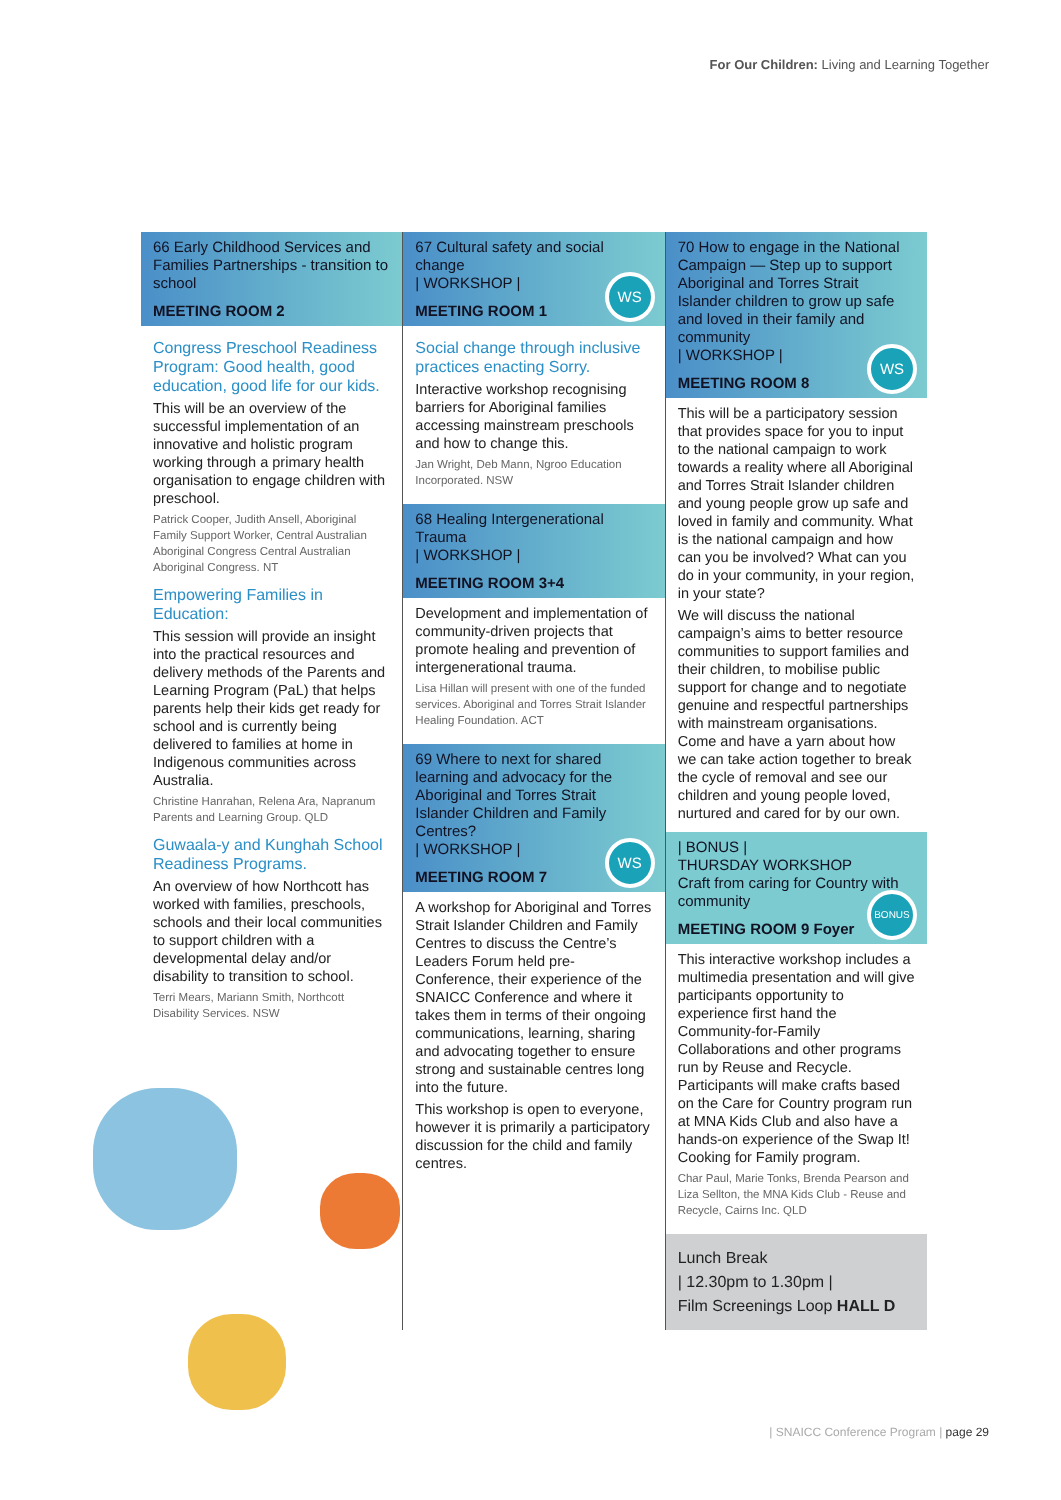For Our Children: Living and Learning Together
66 Early Childhood Services and Families Partnerships - transition to school
MEETING ROOM 2
Congress Preschool Readiness Program: Good health, good education, good life for our kids.
This will be an overview of the successful implementation of an innovative and holistic program working through a primary health organisation to engage children with preschool.
Patrick Cooper, Judith Ansell, Aboriginal Family Support Worker, Central Australian Aboriginal Congress Central Australian Aboriginal Congress. NT
Empowering Families in Education:
This session will provide an insight into the practical resources and delivery methods of the Parents and Learning Program (PaL) that helps parents help their kids get ready for school and is currently being delivered to families at home in Indigenous communities across Australia.
Christine Hanrahan, Relena Ara, Napranum Parents and Learning Group. QLD
Guwaala-y and Kunghah School Readiness Programs.
An overview of how Northcott has worked with families, preschools, schools and their local communities to support children with a developmental delay and/or disability to transition to school.
Terri Mears, Mariann Smith, Northcott Disability Services. NSW
67 Cultural safety and social change
| WORKSHOP |
MEETING ROOM 1
WS
Social change through inclusive practices enacting Sorry.
Interactive workshop recognising barriers for Aboriginal families accessing mainstream preschools and how to change this.
Jan Wright, Deb Mann, Ngroo Education Incorporated. NSW
68 Healing Intergenerational Trauma
| WORKSHOP |
MEETING ROOM 3+4
Development and implementation of community-driven projects that promote healing and prevention of intergenerational trauma.
Lisa Hillan will present with one of the funded services. Aboriginal and Torres Strait Islander Healing Foundation. ACT
69 Where to next for shared learning and advocacy for the Aboriginal and Torres Strait Islander Children and Family Centres?
| WORKSHOP |
MEETING ROOM 7
WS
A workshop for Aboriginal and Torres Strait Islander Children and Family Centres to discuss the Centre’s Leaders Forum held pre-Conference, their experience of the SNAICC Conference and where it takes them in terms of their ongoing communications, learning, sharing and advocating together to ensure strong and sustainable centres long into the future.
This workshop is open to everyone, however it is primarily a participatory discussion for the child and family centres.
70 How to engage in the National Campaign — Step up to support Aboriginal and Torres Strait Islander children to grow up safe and loved in their family and community
| WORKSHOP |
MEETING ROOM 8
WS
This will be a participatory session that provides space for you to input to the national campaign to work towards a reality where all Aboriginal and Torres Strait Islander children and young people grow up safe and loved in family and community. What is the national campaign and how can you be involved? What can you do in your community, in your region, in your state?
We will discuss the national campaign’s aims to better resource communities to support families and their children, to mobilise public support for change and to negotiate genuine and respectful partnerships with mainstream organisations. Come and have a yarn about how we can take action together to break the cycle of removal and see our children and young people loved, nurtured and cared for by our own.
| BONUS |
THURSDAY WORKSHOP
Craft from caring for Country with community
MEETING ROOM 9 Foyer
BONUS
This interactive workshop includes a multimedia presentation and will give participants opportunity to experience first hand the Community-for-Family Collaborations and other programs run by Reuse and Recycle. Participants will make crafts based on the Care for Country program run at MNA Kids Club and also have a hands-on experience of the Swap It! Cooking for Family program.
Char Paul, Marie Tonks, Brenda Pearson and Liza Sellton, the MNA Kids Club - Reuse and Recycle, Cairns Inc. QLD
Lunch Break
| 12.30pm to 1.30pm |
Film Screenings Loop HALL D
| SNAICC Conference Program | page 29